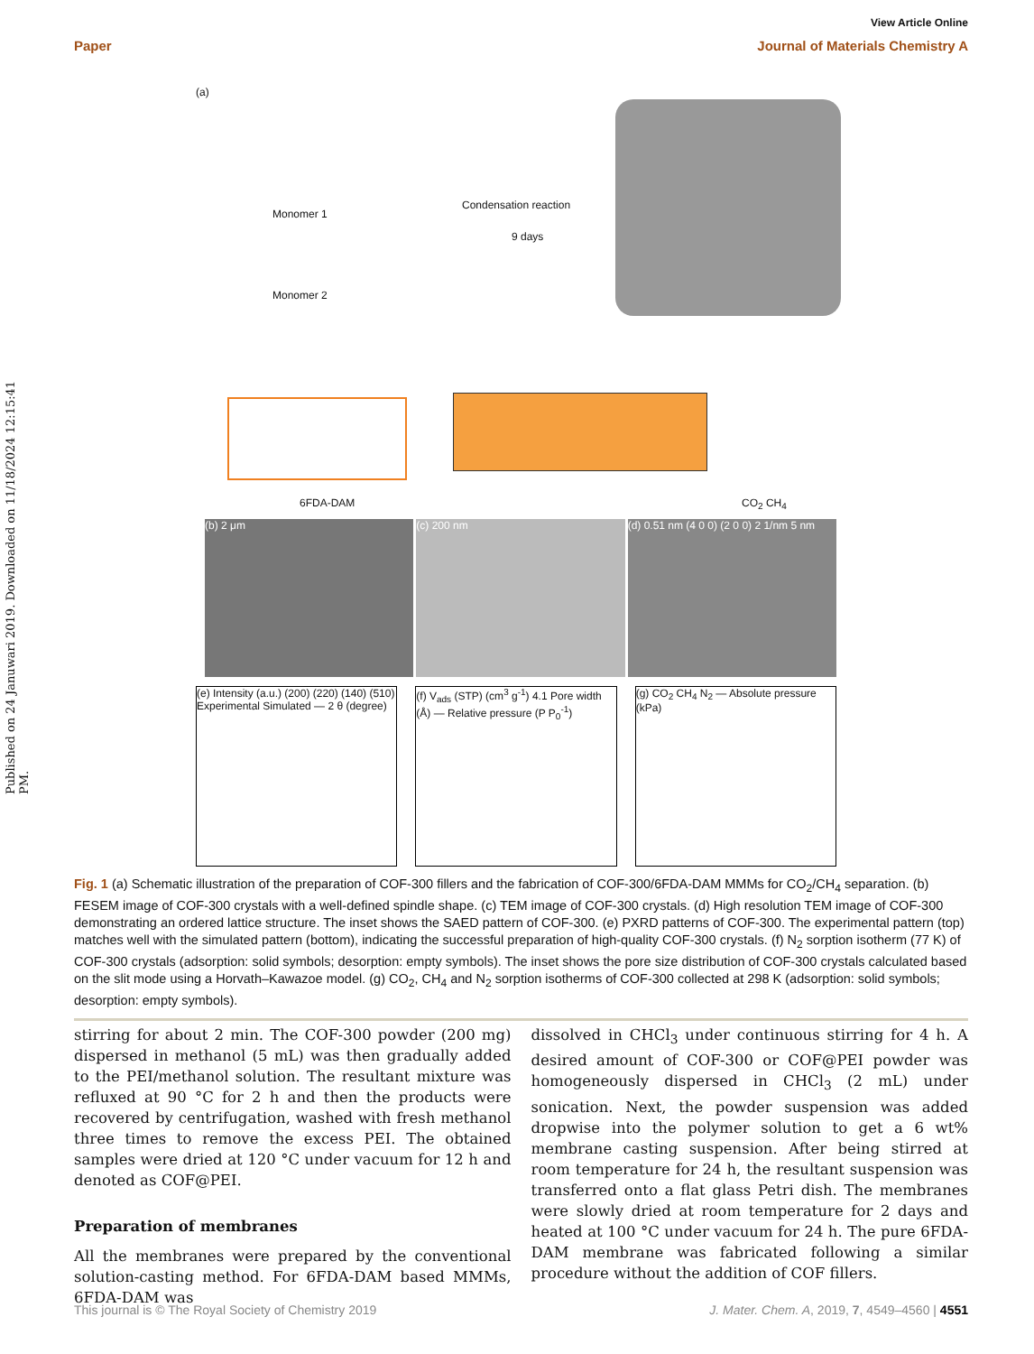Published on 24 Januwari 2019. Downloaded on 11/18/2024 12:15:41 PM.
View Article Online
Paper Journal of Materials Chemistry A
(a)
Monomer 1
Monomer 2
Condensation reaction
9 days
6FDA-DAM CO<sub>2</sub> CH<sub>4</sub>
(b) 2 μm (c) 200 nm (d) 0.51 nm (4 0 0) (2 0 0) 2 1/nm 5 nm
(e) Intensity (a.u.) (200) (220) (140) (510) Experimental Simulated — 2 θ (degree)
(f) V<sub>ads</sub> (STP) (cm<sup>3</sup> g<sup>-1</sup>) 4.1 Pore width (Å) — Relative pressure (P P<sub>0</sub><sup>-1</sup>)
(g) CO<sub>2</sub> CH<sub>4</sub> N<sub>2</sub> — Absolute pressure (kPa)
Fig. 1 (a) Schematic illustration of the preparation of COF-300 fillers and the fabrication of COF-300/6FDA-DAM MMMs for CO<sub>2</sub>/CH<sub>4</sub> separation. (b) FESEM image of COF-300 crystals with a well-defined spindle shape. (c) TEM image of COF-300 crystals. (d) High resolution TEM image of COF-300 demonstrating an ordered lattice structure. The inset shows the SAED pattern of COF-300. (e) PXRD patterns of COF-300. The experimental pattern (top) matches well with the simulated pattern (bottom), indicating the successful preparation of high-quality COF-300 crystals. (f) N<sub>2</sub> sorption isotherm (77 K) of COF-300 crystals (adsorption: solid symbols; desorption: empty symbols). The inset shows the pore size distribution of COF-300 crystals calculated based on the slit mode using a Horvath–Kawazoe model. (g) CO<sub>2</sub>, CH<sub>4</sub> and N<sub>2</sub> sorption isotherms of COF-300 collected at 298 K (adsorption: solid symbols; desorption: empty symbols).
stirring for about 2 min. The COF-300 powder (200 mg) dispersed in methanol (5 mL) was then gradually added to the PEI/methanol solution. The resultant mixture was refluxed at 90 °C for 2 h and then the products were recovered by centrifugation, washed with fresh methanol three times to remove the excess PEI. The obtained samples were dried at 120 °C under vacuum for 12 h and denoted as COF@PEI.
Preparation of membranes
All the membranes were prepared by the conventional solution-casting method. For 6FDA-DAM based MMMs, 6FDA-DAM was
dissolved in CHCl<sub>3</sub> under continuous stirring for 4 h. A desired amount of COF-300 or COF@PEI powder was homogeneously dispersed in CHCl<sub>3</sub> (2 mL) under sonication. Next, the powder suspension was added dropwise into the polymer solution to get a 6 wt% membrane casting suspension. After being stirred at room temperature for 24 h, the resultant suspension was transferred onto a flat glass Petri dish. The membranes were slowly dried at room temperature for 2 days and heated at 100 °C under vacuum for 24 h. The pure 6FDA-DAM membrane was fabricated following a similar procedure without the addition of COF fillers.
This journal is © The Royal Society of Chemistry 2019 J. Mater. Chem. A, 2019, 7, 4549–4560 | 4551